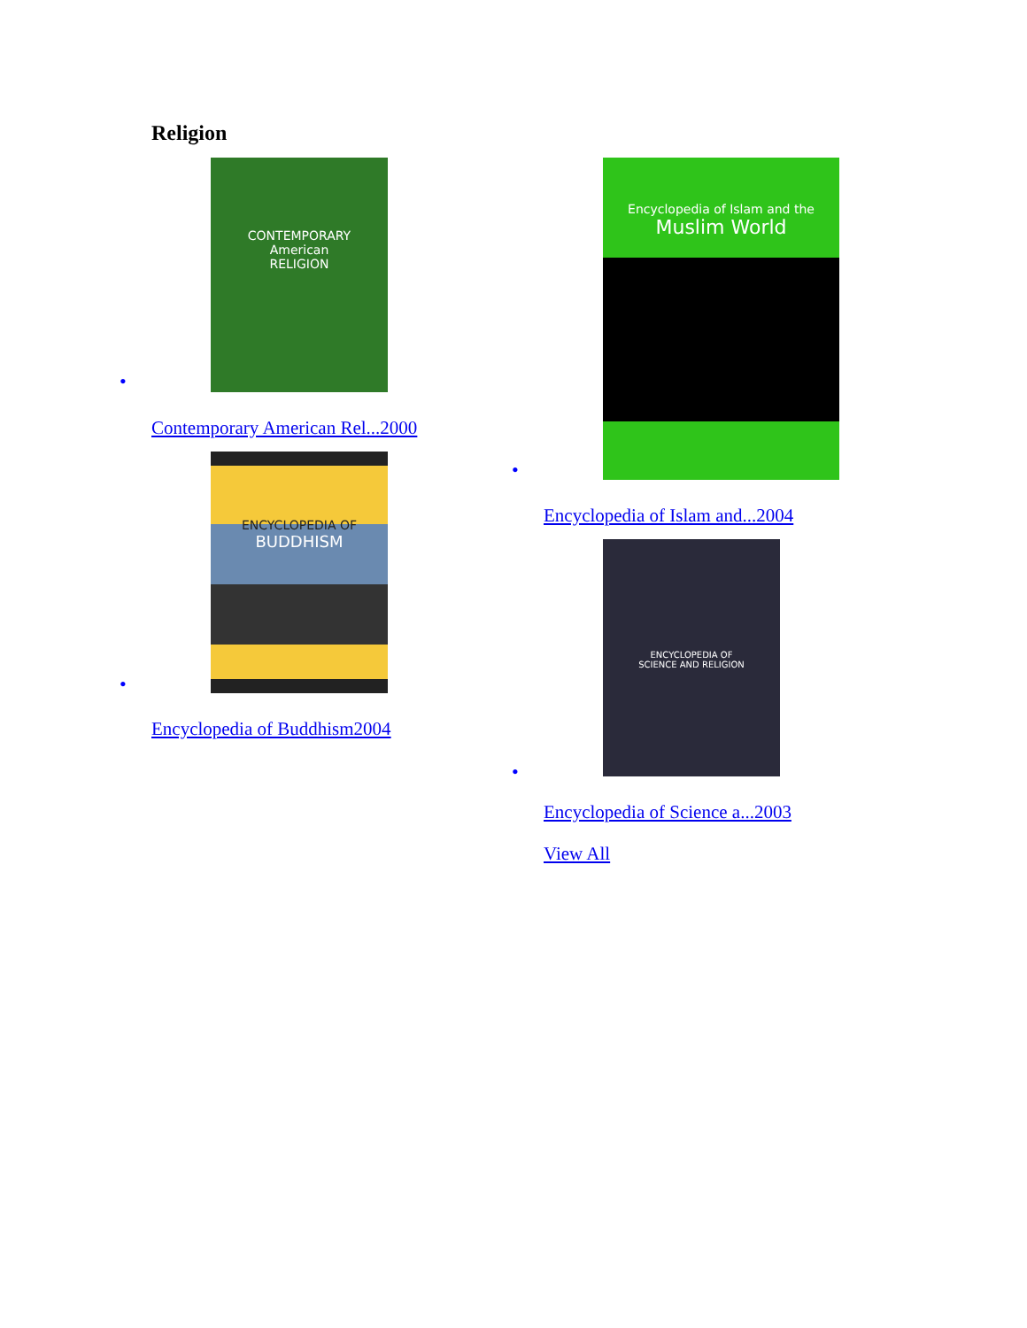Religion
•
CONTEMPORARY
American
RELIGION
Contemporary American Rel...2000
•
ENCYCLOPEDIA OF
BUDDHISM
Encyclopedia of Buddhism2004
•
Encyclopedia of Islam and the
Muslim World
Encyclopedia of Islam and...2004
•
ENCYCLOPEDIA OF
SCIENCE AND RELIGION
Encyclopedia of Science a...2003
View All